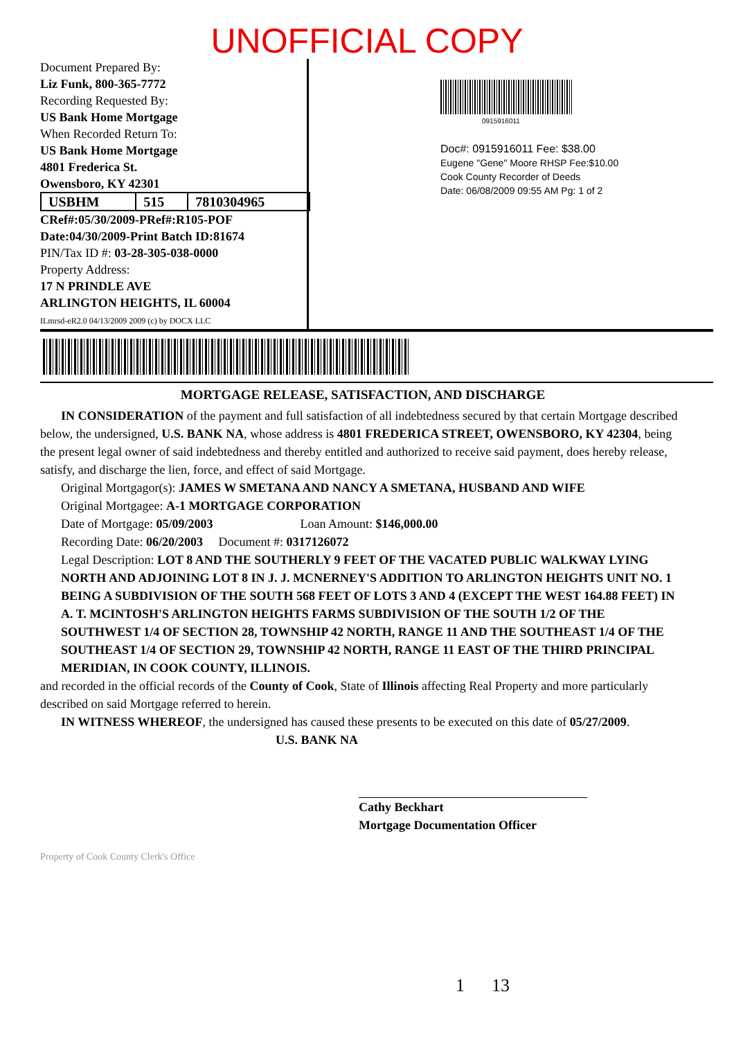UNOFFICIAL COPY
Document Prepared By:
Liz Funk, 800-365-7772
Recording Requested By:
US Bank Home Mortgage
When Recorded Return To:
US Bank Home Mortgage
4801 Frederica St.
Owensboro, KY 42301
| USBHM | 515 | 7810304965 |
CRef#:05/30/2009-PRef#:R105-POF
Date:04/30/2009-Print Batch ID:81674
PIN/Tax ID #: 03-28-305-038-0000
Property Address:
17 N PRINDLE AVE
ARLINGTON HEIGHTS, IL 60004
ILmrsd-eR2.0 04/13/2009 2009 (c) by DOCX LLC
0915916011
Doc#: 0915916011 Fee: $38.00
Eugene "Gene" Moore RHSP Fee:$10.00
Cook County Recorder of Deeds
Date: 06/08/2009 09:55 AM Pg: 1 of 2
MORTGAGE RELEASE, SATISFACTION, AND DISCHARGE
IN CONSIDERATION of the payment and full satisfaction of all indebtedness secured by that certain Mortgage described below, the undersigned, U.S. BANK NA, whose address is 4801 FREDERICA STREET, OWENSBORO, KY 42304, being the present legal owner of said indebtedness and thereby entitled and authorized to receive said payment, does hereby release, satisfy, and discharge the lien, force, and effect of said Mortgage.
Original Mortgagor(s): JAMES W SMETANA AND NANCY A SMETANA, HUSBAND AND WIFE
Original Mortgagee: A-1 MORTGAGE CORPORATION
Date of Mortgage: 05/09/2003 Loan Amount: $146,000.00
Recording Date: 06/20/2003 Document #: 0317126072
Legal Description: LOT 8 AND THE SOUTHERLY 9 FEET OF THE VACATED PUBLIC WALKWAY LYING NORTH AND ADJOINING LOT 8 IN J. J. MCNERNEY'S ADDITION TO ARLINGTON HEIGHTS UNIT NO. 1 BEING A SUBDIVISION OF THE SOUTH 568 FEET OF LOTS 3 AND 4 (EXCEPT THE WEST 164.88 FEET) IN A. T. MCINTOSH'S ARLINGTON HEIGHTS FARMS SUBDIVISION OF THE SOUTH 1/2 OF THE SOUTHWEST 1/4 OF SECTION 28, TOWNSHIP 42 NORTH, RANGE 11 AND THE SOUTHEAST 1/4 OF THE SOUTHEAST 1/4 OF SECTION 29, TOWNSHIP 42 NORTH, RANGE 11 EAST OF THE THIRD PRINCIPAL MERIDIAN, IN COOK COUNTY, ILLINOIS.
and recorded in the official records of the County of Cook, State of Illinois affecting Real Property and more particularly described on said Mortgage referred to herein.
IN WITNESS WHEREOF, the undersigned has caused these presents to be executed on this date of 05/27/2009.
U.S. BANK NA
Cathy Beckhart
Mortgage Documentation Officer
Property of Cook County Clerk's Office
1 13